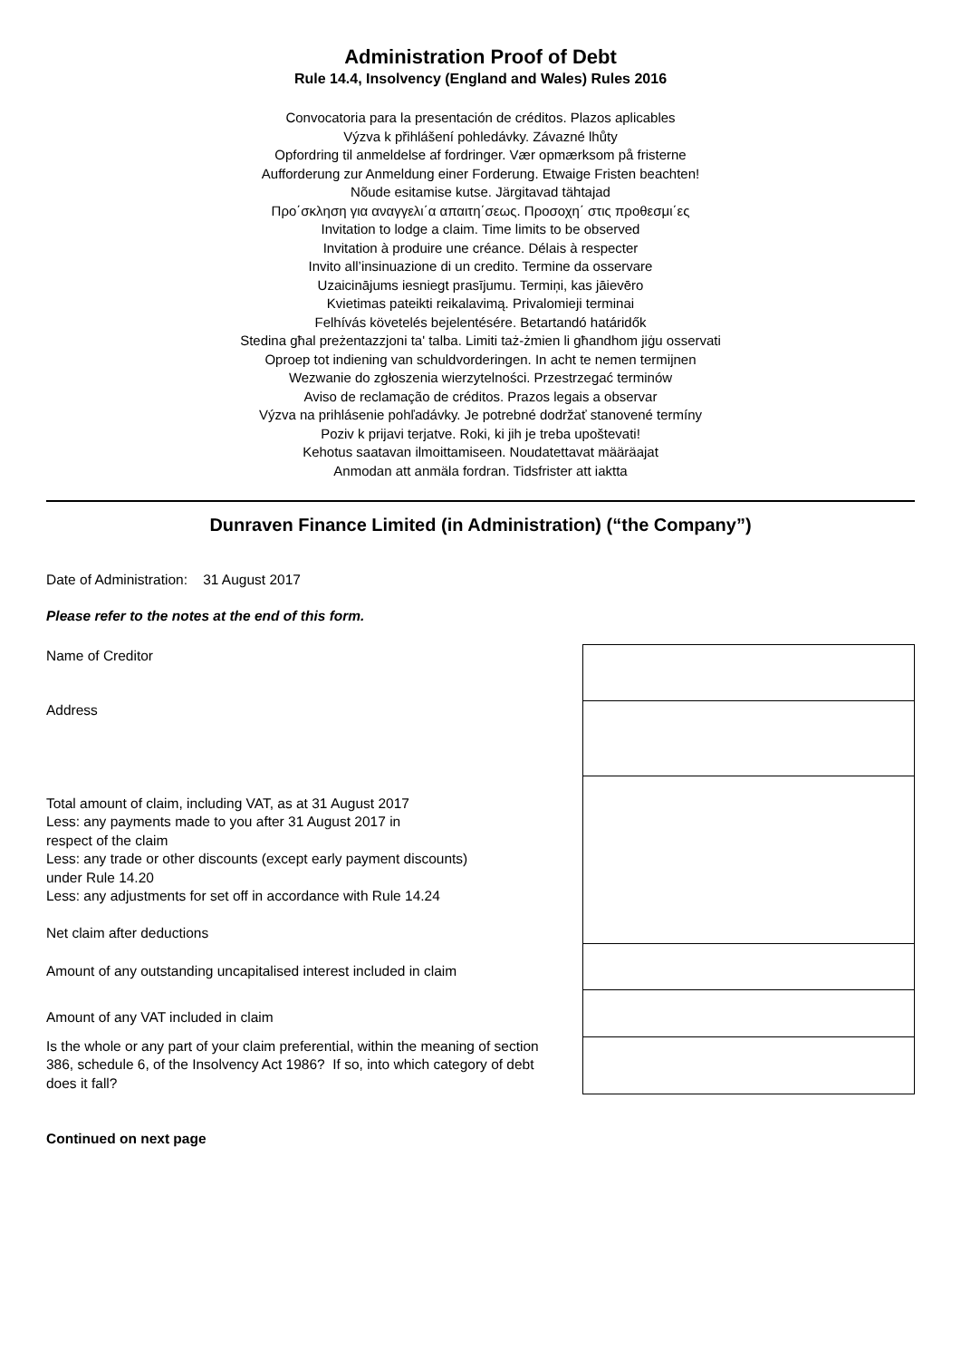Administration Proof of Debt
Rule 14.4, Insolvency (England and Wales) Rules 2016
Convocatoria para la presentación de créditos. Plazos aplicables
Výzva k přihlášení pohledávky. Závazné lhůty
Opfordring til anmeldelse af fordringer. Vær opmærksom på fristerne
Aufforderung zur Anmeldung einer Forderung. Etwaige Fristen beachten!
Nõude esitamise kutse. Järgitavad tähtajad
Προ΄σκληση για αναγγελι΄α απαιτη΄σεως. Προσοχη΄ στις προθεσμι΄ες
Invitation to lodge a claim. Time limits to be observed
Invitation à produire une créance. Délais à respecter
Invito all’insinuazione di un credito. Termine da osservare
Uzaicinājums iesniegt prasījumu. Termiņi, kas jāievēro
Kvietimas pateikti reikalavimą. Privalomieji terminai
Felhívás követelés bejelentésére. Betartandó határidők
Stedina għal preżentazzjoni ta' talba. Limiti taż-żmien li għandhom jiġu osservati
Oproep tot indiening van schuldvorderingen. In acht te nemen termijnen
Wezwanie do zgłoszenia wierzytelności. Przestrzegać terminów
Aviso de reclamação de créditos. Prazos legais a observar
Výzva na prihlásenie pohľadávky. Je potrebné dodržať stanovené termíny
Poziv k prijavi terjatve. Roki, ki jih je treba upoštevati!
Kehotus saatavan ilmoittamiseen. Noudatettavat määräajat
Anmodan att anmäla fordran. Tidsfrister att iaktta
Dunraven Finance Limited (in Administration) (“the Company”)
Date of Administration: 31 August 2017
Please refer to the notes at the end of this form.
| Name of Creditor | | |
| Address | | |
| Total amount of claim, including VAT, as at 31 August 2017 Less: any payments made to you after 31 August 2017 in respect of the claim Less: any trade or other discounts (except early payment discounts) under Rule 14.20 Less: any adjustments for set off in accordance with Rule 14.24 Net claim after deductions | | |
| Amount of any outstanding uncapitalised interest included in claim | | |
| Amount of any VAT included in claim | | |
| Is the whole or any part of your claim preferential, within the meaning of section 386, schedule 6, of the Insolvency Act 1986? If so, into which category of debt does it fall? | | |
Continued on next page